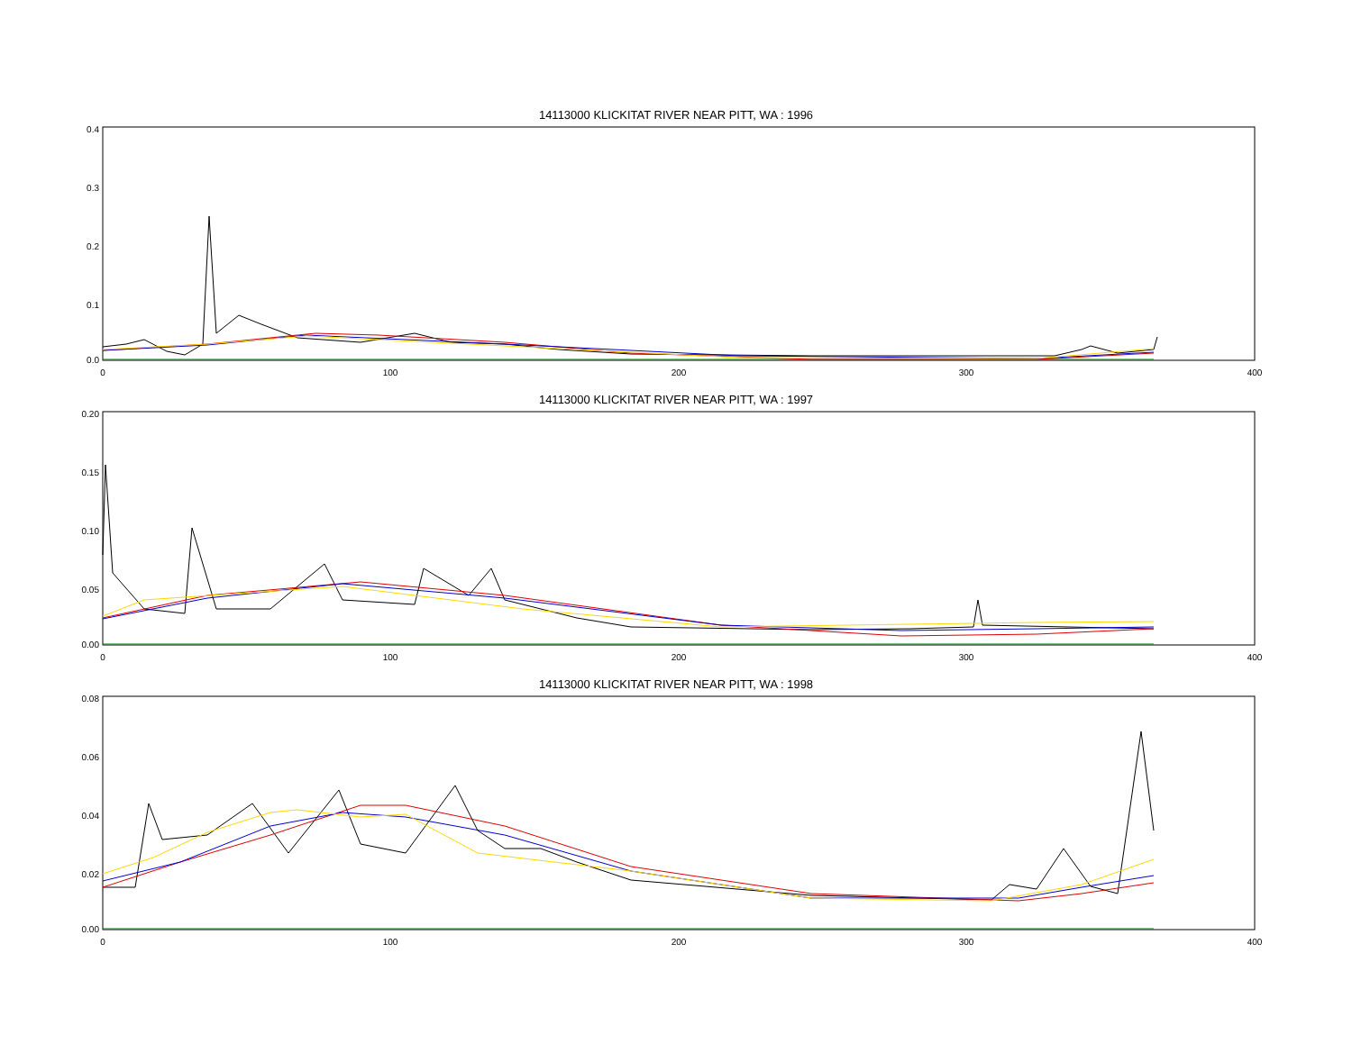14113000 KLICKITAT RIVER NEAR PITT, WA : 1996
0.4
0.3
0.2
0.1
0.0
0 100 200 300 400
14113000 KLICKITAT RIVER NEAR PITT, WA : 1997
0.20
0.15
0.10
0.05
0.00
0 100 200 300 400
14113000 KLICKITAT RIVER NEAR PITT, WA : 1998
0.08
0.06
0.04
0.02
0.00
0 100 200 300 400